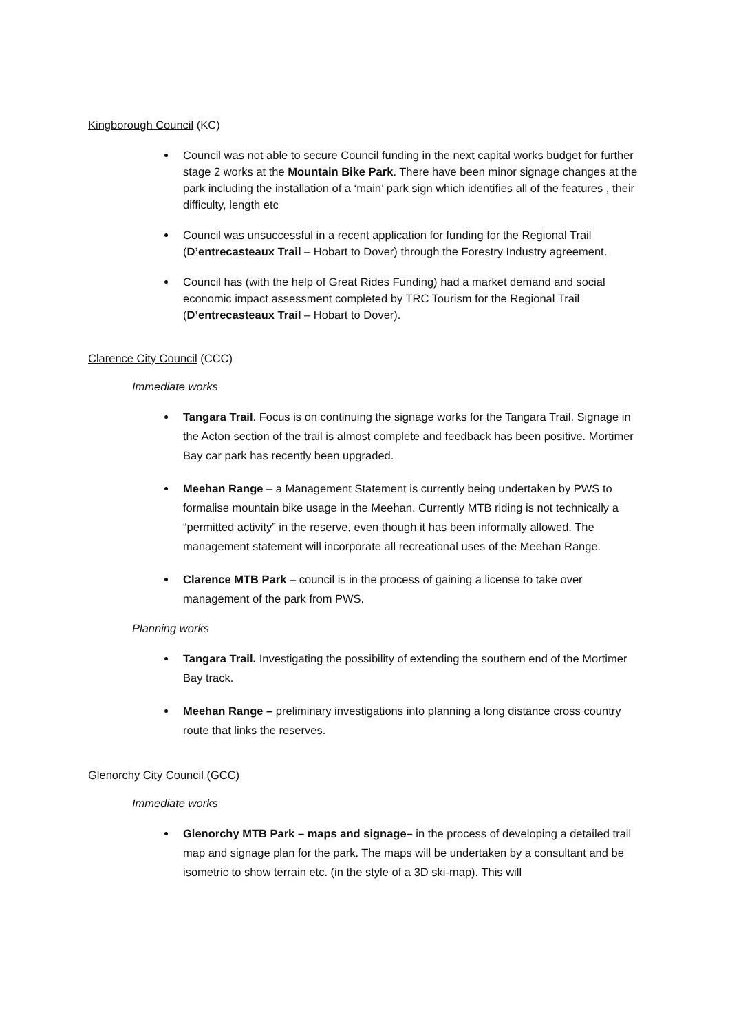Kingborough Council (KC)
Council was not able to secure Council funding in the next capital works budget for further stage 2 works at the Mountain Bike Park. There have been minor signage changes at the park including the installation of a ‘main’ park sign which identifies all of the features , their difficulty, length etc
Council was unsuccessful in a recent application for funding for the Regional Trail (D’entrecasteaux Trail – Hobart to Dover) through the Forestry Industry agreement.
Council has (with the help of Great Rides Funding) had a market demand and social economic impact assessment completed by TRC Tourism for the Regional Trail (D’entrecasteaux Trail – Hobart to Dover).
Clarence City Council (CCC)
Immediate works
Tangara Trail. Focus is on continuing the signage works for the Tangara Trail. Signage in the Acton section of the trail is almost complete and feedback has been positive. Mortimer Bay car park has recently been upgraded.
Meehan Range – a Management Statement is currently being undertaken by PWS to formalise mountain bike usage in the Meehan. Currently MTB riding is not technically a “permitted activity” in the reserve, even though it has been informally allowed. The management statement will incorporate all recreational uses of the Meehan Range.
Clarence MTB Park – council is in the process of gaining a license to take over management of the park from PWS.
Planning works
Tangara Trail. Investigating the possibility of extending the southern end of the Mortimer Bay track.
Meehan Range – preliminary investigations into planning a long distance cross country route that links the reserves.
Glenorchy City Council (GCC)
Immediate works
Glenorchy MTB Park – maps and signage– in the process of developing a detailed trail map and signage plan for the park. The maps will be undertaken by a consultant and be isometric to show terrain etc. (in the style of a 3D ski-map). This will